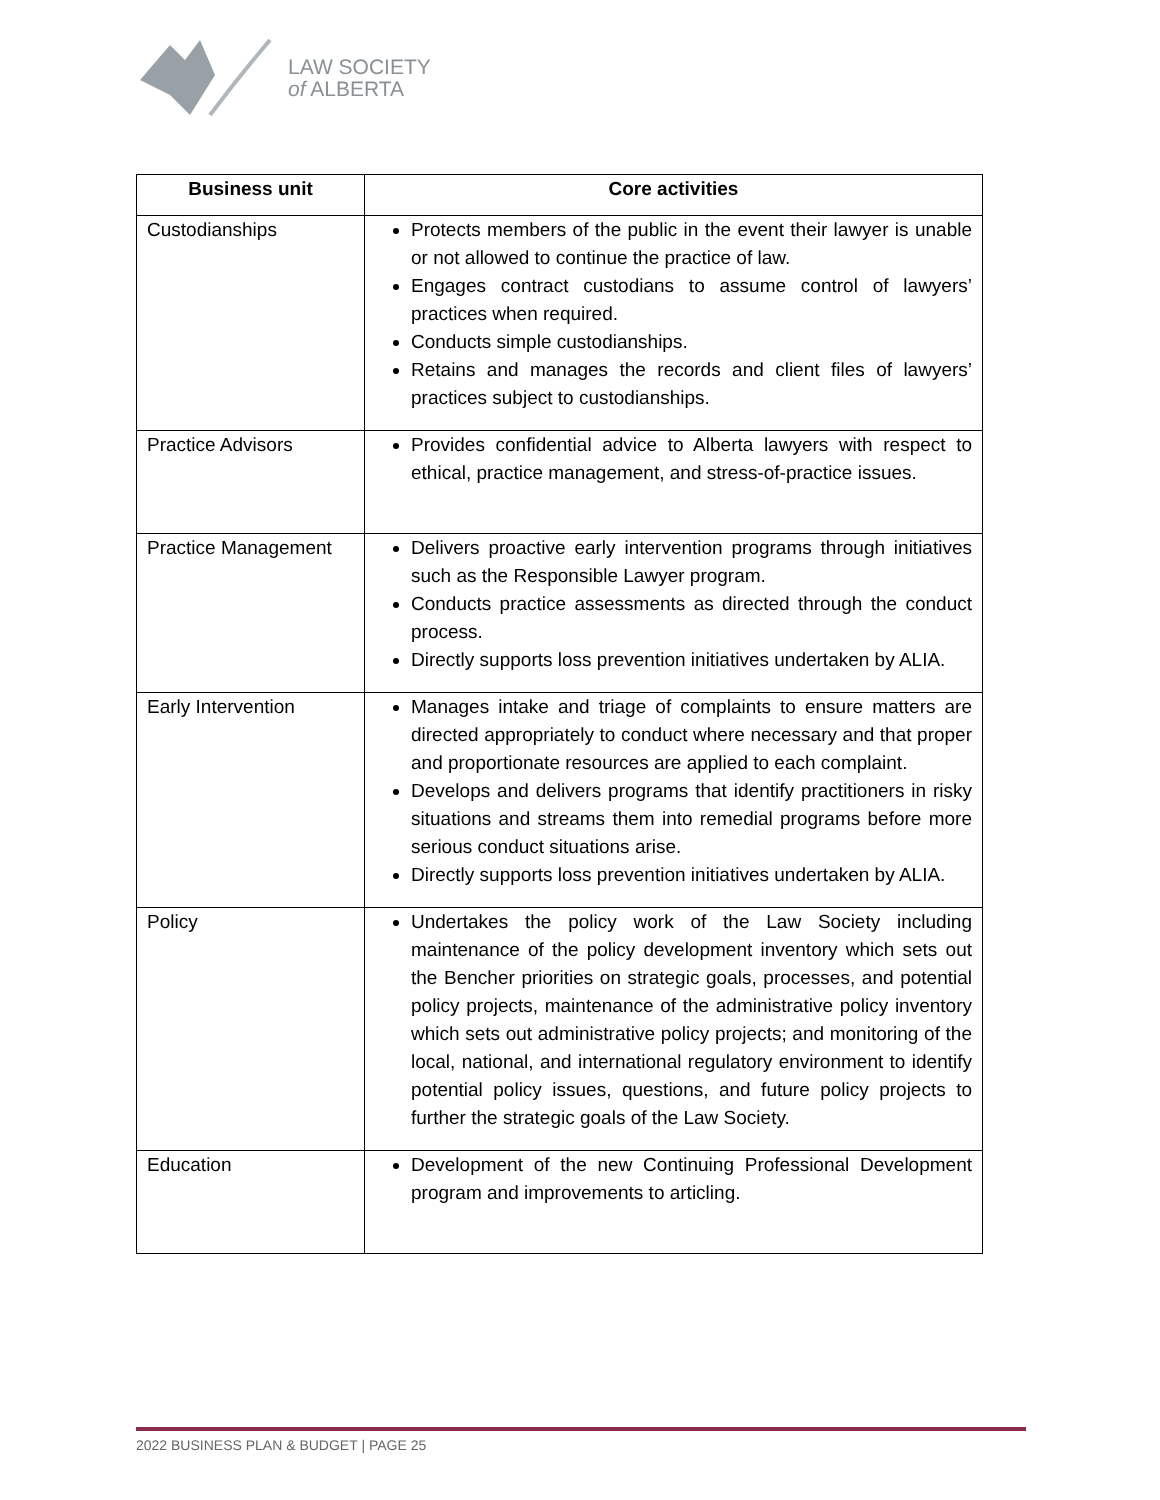LAW SOCIETY
of ALBERTA
| Business unit | Core activities |
| --- | --- |
| Custodianships | Protects members of the public in the event their lawyer is unable or not allowed to continue the practice of law. Engages contract custodians to assume control of lawyers’ practices when required. Conducts simple custodianships. Retains and manages the records and client files of lawyers’ practices subject to custodianships. |
| Practice Advisors | Provides confidential advice to Alberta lawyers with respect to ethical, practice management, and stress-of-practice issues. |
| Practice Management | Delivers proactive early intervention programs through initiatives such as the Responsible Lawyer program. Conducts practice assessments as directed through the conduct process. Directly supports loss prevention initiatives undertaken by ALIA. |
| Early Intervention | Manages intake and triage of complaints to ensure matters are directed appropriately to conduct where necessary and that proper and proportionate resources are applied to each complaint. Develops and delivers programs that identify practitioners in risky situations and streams them into remedial programs before more serious conduct situations arise. Directly supports loss prevention initiatives undertaken by ALIA. |
| Policy | Undertakes the policy work of the Law Society including maintenance of the policy development inventory which sets out the Bencher priorities on strategic goals, processes, and potential policy projects, maintenance of the administrative policy inventory which sets out administrative policy projects; and monitoring of the local, national, and international regulatory environment to identify potential policy issues, questions, and future policy projects to further the strategic goals of the Law Society. |
| Education | Development of the new Continuing Professional Development program and improvements to articling. |
2022 BUSINESS PLAN & BUDGET | PAGE 25